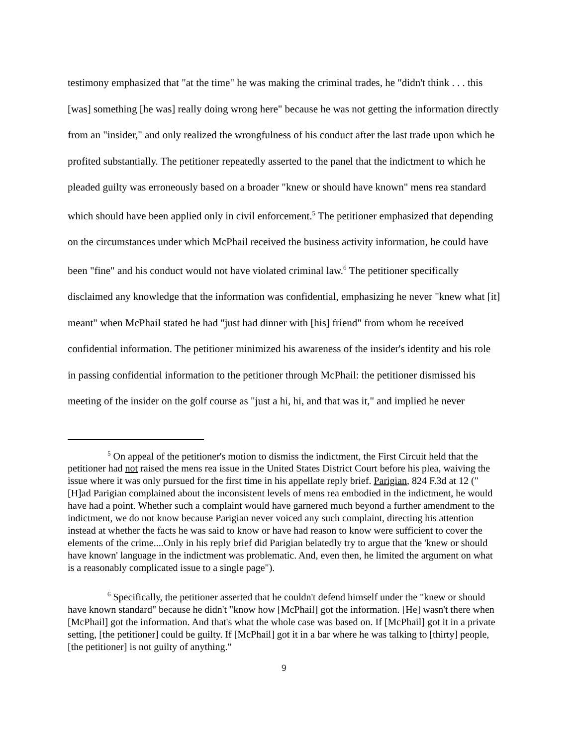testimony emphasized that "at the time" he was making the criminal trades, he "didn't think . . . this [was] something [he was] really doing wrong here" because he was not getting the information directly from an "insider," and only realized the wrongfulness of his conduct after the last trade upon which he profited substantially. The petitioner repeatedly asserted to the panel that the indictment to which he pleaded guilty was erroneously based on a broader "knew or should have known" mens rea standard which should have been applied only in civil enforcement.<sup>5</sup> The petitioner emphasized that depending on the circumstances under which McPhail received the business activity information, he could have been "fine" and his conduct would not have violated criminal law.<sup>6</sup> The petitioner specifically disclaimed any knowledge that the information was confidential, emphasizing he never "knew what [it] meant" when McPhail stated he had "just had dinner with [his] friend" from whom he received confidential information. The petitioner minimized his awareness of the insider's identity and his role in passing confidential information to the petitioner through McPhail: the petitioner dismissed his meeting of the insider on the golf course as "just a hi, hi, and that was it," and implied he never
<sup>5</sup> On appeal of the petitioner's motion to dismiss the indictment, the First Circuit held that the petitioner had not raised the mens rea issue in the United States District Court before his plea, waiving the issue where it was only pursued for the first time in his appellate reply brief. Parigian, 824 F.3d at 12 ("[H]ad Parigian complained about the inconsistent levels of mens rea embodied in the indictment, he would have had a point. Whether such a complaint would have garnered much beyond a further amendment to the indictment, we do not know because Parigian never voiced any such complaint, directing his attention instead at whether the facts he was said to know or have had reason to know were sufficient to cover the elements of the crime....Only in his reply brief did Parigian belatedly try to argue that the 'knew or should have known' language in the indictment was problematic. And, even then, he limited the argument on what is a reasonably complicated issue to a single page").
<sup>6</sup> Specifically, the petitioner asserted that he couldn't defend himself under the "knew or should have known standard" because he didn't "know how [McPhail] got the information. [He] wasn't there when [McPhail] got the information. And that's what the whole case was based on. If [McPhail] got it in a private setting, [the petitioner] could be guilty. If [McPhail] got it in a bar where he was talking to [thirty] people, [the petitioner] is not guilty of anything."
9